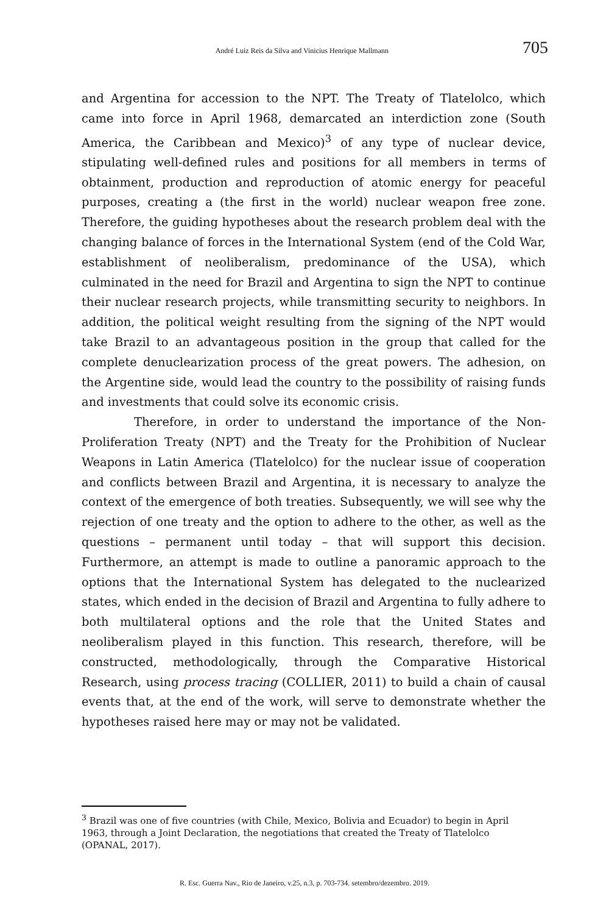André Luiz Reis da Silva and Vinicius Henrique Mallmann 705
and Argentina for accession to the NPT. The Treaty of Tlatelolco, which came into force in April 1968, demarcated an interdiction zone (South America, the Caribbean and Mexico)<sup>3</sup> of any type of nuclear device, stipulating well-defined rules and positions for all members in terms of obtainment, production and reproduction of atomic energy for peaceful purposes, creating a (the first in the world) nuclear weapon free zone. Therefore, the guiding hypotheses about the research problem deal with the changing balance of forces in the International System (end of the Cold War, establishment of neoliberalism, predominance of the USA), which culminated in the need for Brazil and Argentina to sign the NPT to continue their nuclear research projects, while transmitting security to neighbors. In addition, the political weight resulting from the signing of the NPT would take Brazil to an advantageous position in the group that called for the complete denuclearization process of the great powers. The adhesion, on the Argentine side, would lead the country to the possibility of raising funds and investments that could solve its economic crisis.
Therefore, in order to understand the importance of the Non-Proliferation Treaty (NPT) and the Treaty for the Prohibition of Nuclear Weapons in Latin America (Tlatelolco) for the nuclear issue of cooperation and conflicts between Brazil and Argentina, it is necessary to analyze the context of the emergence of both treaties. Subsequently, we will see why the rejection of one treaty and the option to adhere to the other, as well as the questions – permanent until today – that will support this decision. Furthermore, an attempt is made to outline a panoramic approach to the options that the International System has delegated to the nuclearized states, which ended in the decision of Brazil and Argentina to fully adhere to both multilateral options and the role that the United States and neoliberalism played in this function. This research, therefore, will be constructed, methodologically, through the Comparative Historical Research, using process tracing (COLLIER, 2011) to build a chain of causal events that, at the end of the work, will serve to demonstrate whether the hypotheses raised here may or may not be validated.
<sup>3</sup> Brazil was one of five countries (with Chile, Mexico, Bolivia and Ecuador) to begin in April 1963, through a Joint Declaration, the negotiations that created the Treaty of Tlatelolco (OPANAL, 2017).
R. Esc. Guerra Nav., Rio de Janeiro, v.25, n.3, p. 703-734. setembro/dezembro. 2019.